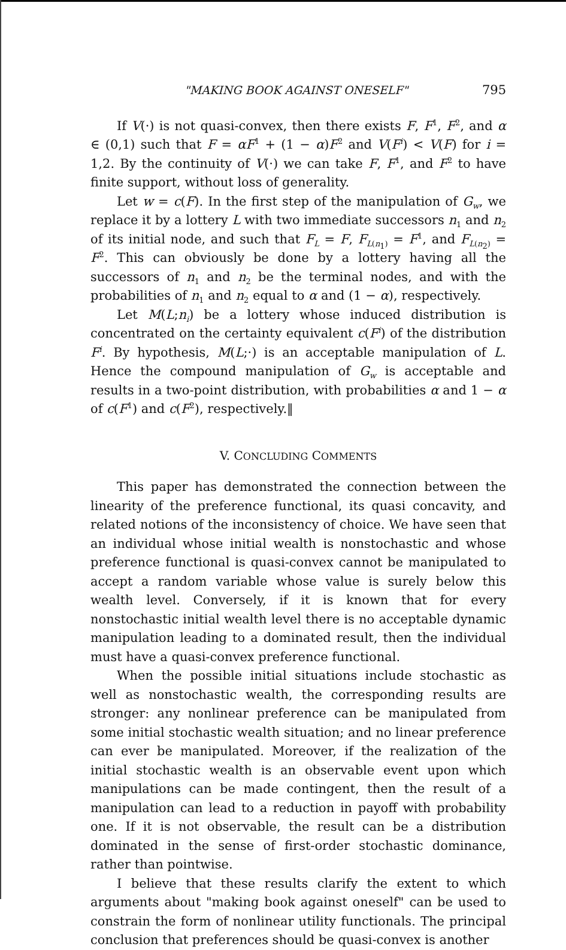"MAKING BOOK AGAINST ONESELF" 795
If V(·) is not quasi-convex, then there exists F, F<sup>1</sup>, F<sup>2</sup>, and α ∈ (0,1) such that F = αF<sup>1</sup> + (1 − α)F<sup>2</sup> and V(F<sup>i</sup>) < V(F) for i = 1,2. By the continuity of V(·) we can take F, F<sup>1</sup>, and F<sup>2</sup> to have finite support, without loss of generality.
Let w = c(F). In the first step of the manipulation of G<sub>w</sub>, we replace it by a lottery L with two immediate successors n<sub>1</sub> and n<sub>2</sub> of its initial node, and such that F<sub>L</sub> = F, F<sub>L(n<sub>1</sub>)</sub> = F<sup>1</sup>, and F<sub>L(n<sub>2</sub>)</sub> = F<sup>2</sup>. This can obviously be done by a lottery having all the successors of n<sub>1</sub> and n<sub>2</sub> be the terminal nodes, and with the probabilities of n<sub>1</sub> and n<sub>2</sub> equal to α and (1 − α), respectively.
Let M(L;n<sub>i</sub>) be a lottery whose induced distribution is concentrated on the certainty equivalent c(F<sup>i</sup>) of the distribution F<sup>i</sup>. By hypothesis, M(L;·) is an acceptable manipulation of L. Hence the compound manipulation of G<sub>w</sub> is acceptable and results in a two-point distribution, with probabilities α and 1 − α of c(F<sup>1</sup>) and c(F<sup>2</sup>), respectively.‖
V. CONCLUDING COMMENTS
This paper has demonstrated the connection between the linearity of the preference functional, its quasi concavity, and related notions of the inconsistency of choice. We have seen that an individual whose initial wealth is nonstochastic and whose preference functional is quasi-convex cannot be manipulated to accept a random variable whose value is surely below this wealth level. Conversely, if it is known that for every nonstochastic initial wealth level there is no acceptable dynamic manipulation leading to a dominated result, then the individual must have a quasi-convex preference functional.
When the possible initial situations include stochastic as well as nonstochastic wealth, the corresponding results are stronger: any nonlinear preference can be manipulated from some initial stochastic wealth situation; and no linear preference can ever be manipulated. Moreover, if the realization of the initial stochastic wealth is an observable event upon which manipulations can be made contingent, then the result of a manipulation can lead to a reduction in payoff with probability one. If it is not observable, the result can be a distribution dominated in the sense of first-order stochastic dominance, rather than pointwise.
I believe that these results clarify the extent to which arguments about "making book against oneself" can be used to constrain the form of nonlinear utility functionals. The principal conclusion that preferences should be quasi-convex is another